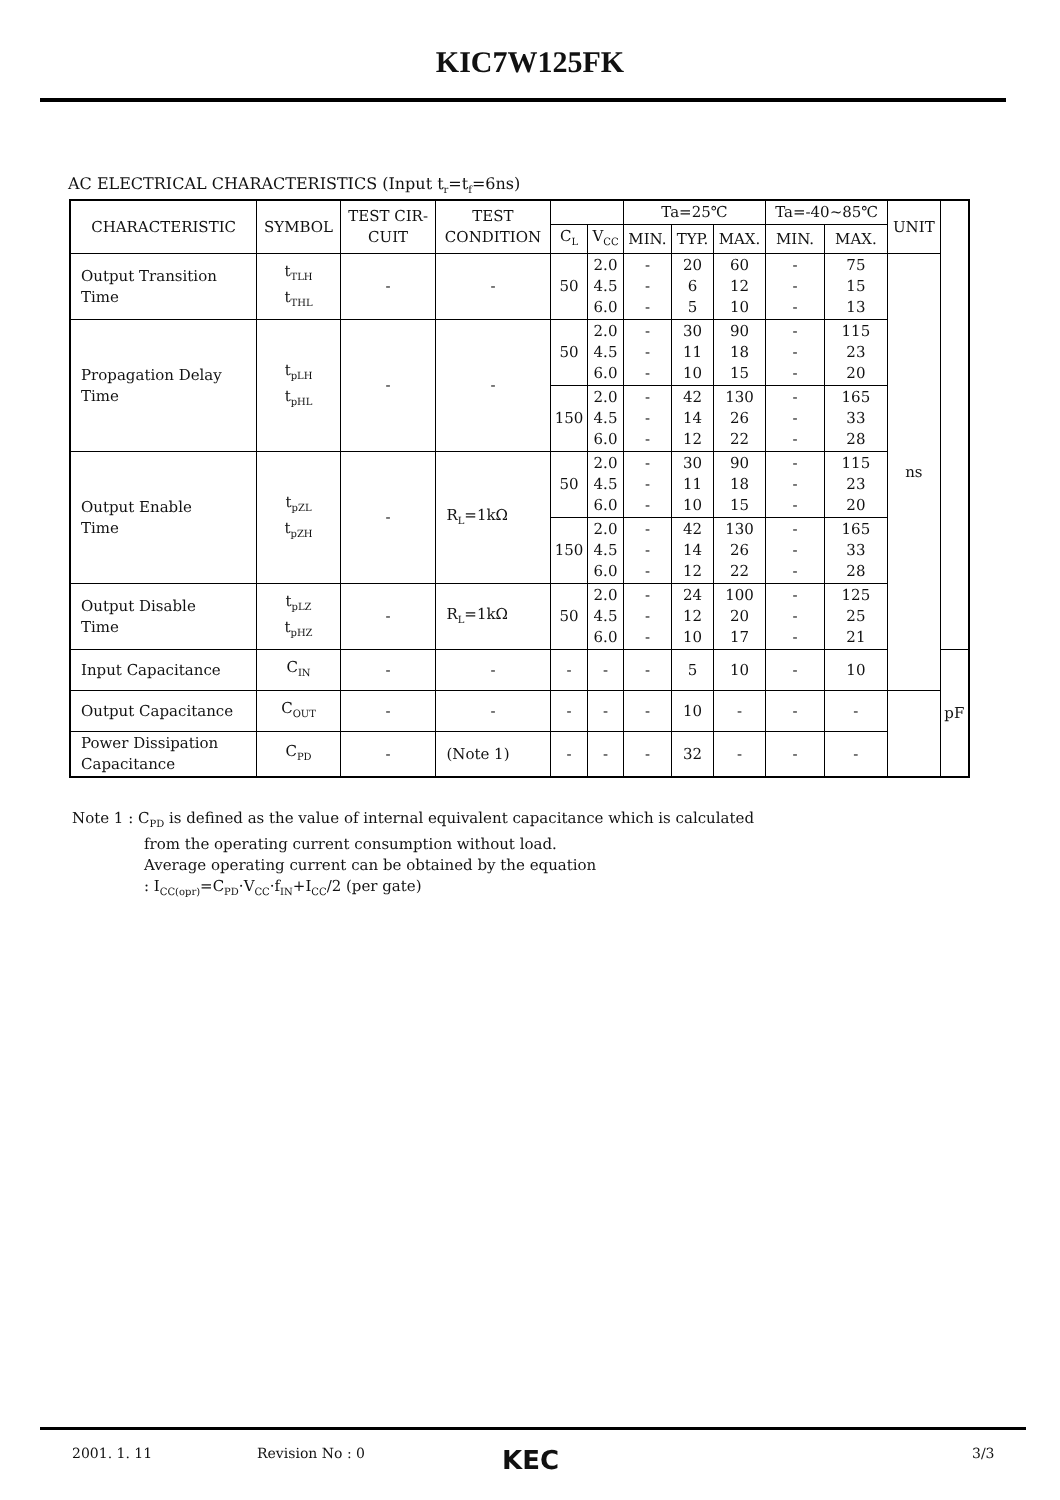KIC7W125FK
AC ELECTRICAL CHARACTERISTICS (Input t<sub>r</sub>=t<sub>f</sub>=6ns)
| CHARACTERISTIC | SYMBOL | TEST CIR- CUIT | TEST CONDITION | | | Ta=25℃ | | | Ta=-40~85℃ | | UNIT | |
| --- | --- | --- | --- | --- | --- | --- | --- | --- | --- | --- | --- | --- |
| | | | | C<sub>L</sub> | V<sub>CC</sub> | MIN. | TYP. | MAX. | MIN. | MAX. | | |
| Output Transition Time | t<sub>TLH</sub> t<sub>THL</sub> | - | - | 50 | 2.0 4.5 6.0 | - - - | 20 6 5 | 60 12 10 | - - - | 75 15 13 | ns | |
| Propagation Delay Time | t<sub>pLH</sub> t<sub>pHL</sub> | - | - | 50 | 2.0 4.5 6.0 | - - - | 30 11 10 | 90 18 15 | - - - | 115 23 20 | | |
| | | | | 150 | 2.0 4.5 6.0 | - - - | 42 14 12 | 130 26 22 | - - - | 165 33 28 | | |
| Output Enable Time | t<sub>pZL</sub> t<sub>pZH</sub> | - | R<sub>L</sub>=1kΩ | 50 | 2.0 4.5 6.0 | - - - | 30 11 10 | 90 18 15 | - - - | 115 23 20 | | |
| | | | | 150 | 2.0 4.5 6.0 | - - - | 42 14 12 | 130 26 22 | - - - | 165 33 28 | | |
| Output Disable Time | t<sub>pLZ</sub> t<sub>pHZ</sub> | - | R<sub>L</sub>=1kΩ | 50 | 2.0 4.5 6.0 | - - - | 24 12 10 | 100 20 17 | - - - | 125 25 21 | | |
| Input Capacitance | C<sub>IN</sub> | - | - | - | - | - | 5 | 10 | - | 10 | | pF |
| Output Capacitance | C<sub>OUT</sub> | - | - | - | - | - | 10 | - | - | - | | |
| Power Dissipation Capacitance | C<sub>PD</sub> | - | (Note 1) | - | - | - | 32 | - | - | - | | |
Note 1 : C<sub>PD</sub> is defined as the value of internal equivalent capacitance which is calculated
from the operating current consumption without load.
Average operating current can be obtained by the equation
: I<sub>CC(opr)</sub>=C<sub>PD</sub>·V<sub>CC</sub>·f<sub>IN</sub>+I<sub>CC</sub>/2 (per gate)
2001. 1. 11 Revision No : 0 KEC 3/3